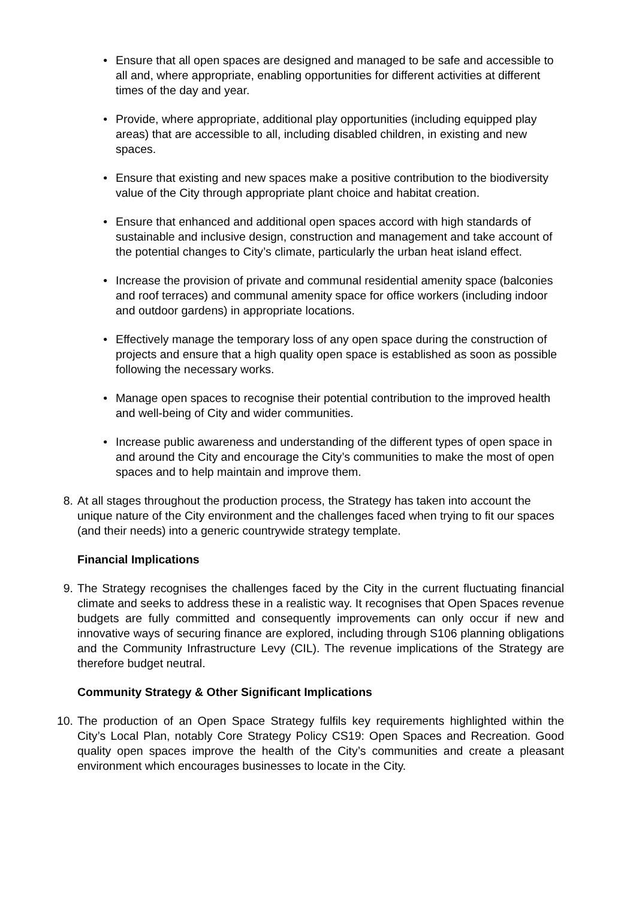• Ensure that all open spaces are designed and managed to be safe and accessible to all and, where appropriate, enabling opportunities for different activities at different times of the day and year.
• Provide, where appropriate, additional play opportunities (including equipped play areas) that are accessible to all, including disabled children, in existing and new spaces.
• Ensure that existing and new spaces make a positive contribution to the biodiversity value of the City through appropriate plant choice and habitat creation.
• Ensure that enhanced and additional open spaces accord with high standards of sustainable and inclusive design, construction and management and take account of the potential changes to City’s climate, particularly the urban heat island effect.
• Increase the provision of private and communal residential amenity space (balconies and roof terraces) and communal amenity space for office workers (including indoor and outdoor gardens) in appropriate locations.
• Effectively manage the temporary loss of any open space during the construction of projects and ensure that a high quality open space is established as soon as possible following the necessary works.
• Manage open spaces to recognise their potential contribution to the improved health and well-being of City and wider communities.
• Increase public awareness and understanding of the different types of open space in and around the City and encourage the City’s communities to make the most of open spaces and to help maintain and improve them.
8. At all stages throughout the production process, the Strategy has taken into account the unique nature of the City environment and the challenges faced when trying to fit our spaces (and their needs) into a generic countrywide strategy template.
Financial Implications
9. The Strategy recognises the challenges faced by the City in the current fluctuating financial climate and seeks to address these in a realistic way. It recognises that Open Spaces revenue budgets are fully committed and consequently improvements can only occur if new and innovative ways of securing finance are explored, including through S106 planning obligations and the Community Infrastructure Levy (CIL). The revenue implications of the Strategy are therefore budget neutral.
Community Strategy & Other Significant Implications
10. The production of an Open Space Strategy fulfils key requirements highlighted within the City’s Local Plan, notably Core Strategy Policy CS19: Open Spaces and Recreation. Good quality open spaces improve the health of the City’s communities and create a pleasant environment which encourages businesses to locate in the City.